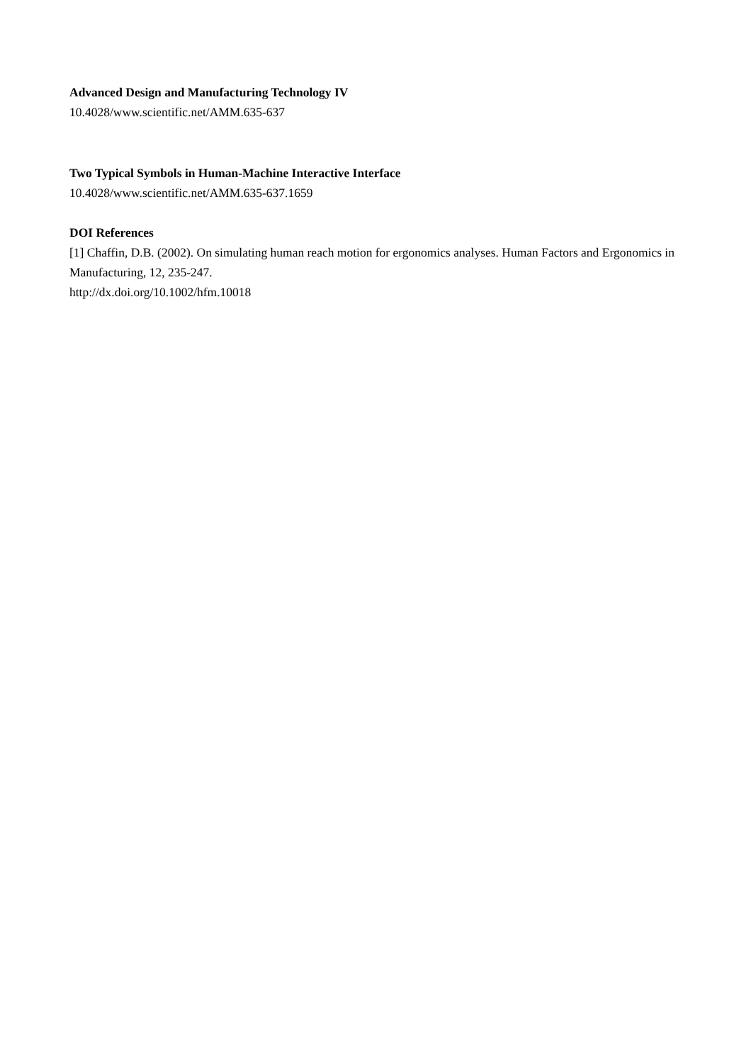Advanced Design and Manufacturing Technology IV
10.4028/www.scientific.net/AMM.635-637
Two Typical Symbols in Human-Machine Interactive Interface
10.4028/www.scientific.net/AMM.635-637.1659
DOI References
[1] Chaffin, D.B. (2002). On simulating human reach motion for ergonomics analyses. Human Factors and Ergonomics in Manufacturing, 12, 235-247.
http://dx.doi.org/10.1002/hfm.10018